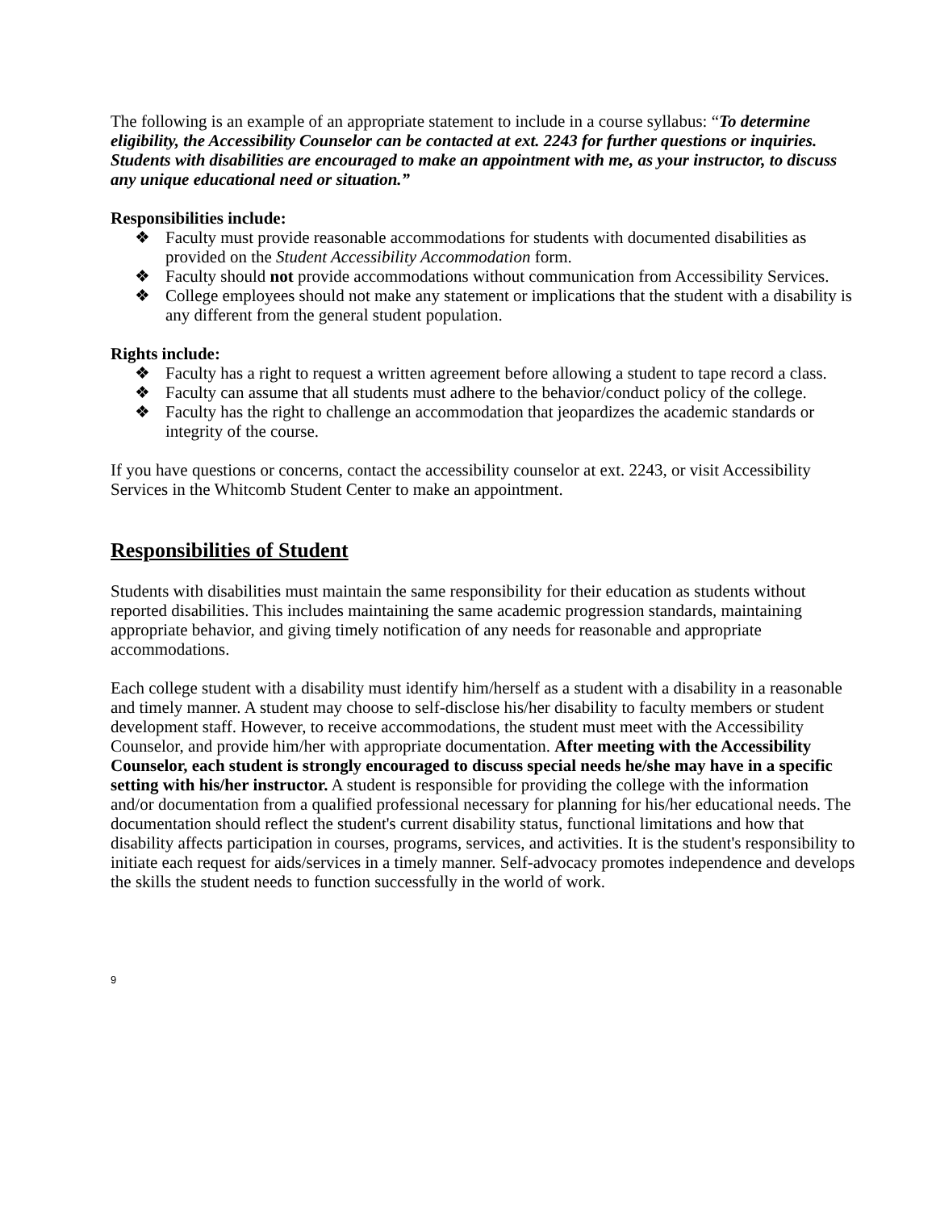The following is an example of an appropriate statement to include in a course syllabus: “To determine eligibility, the Accessibility Counselor can be contacted at ext. 2243 for further questions or inquiries. Students with disabilities are encouraged to make an appointment with me, as your instructor, to discuss any unique educational need or situation.”
Responsibilities include:
❖ Faculty must provide reasonable accommodations for students with documented disabilities as provided on the Student Accessibility Accommodation form.
❖ Faculty should not provide accommodations without communication from Accessibility Services.
❖ College employees should not make any statement or implications that the student with a disability is any different from the general student population.
Rights include:
❖ Faculty has a right to request a written agreement before allowing a student to tape record a class.
❖ Faculty can assume that all students must adhere to the behavior/conduct policy of the college.
❖ Faculty has the right to challenge an accommodation that jeopardizes the academic standards or integrity of the course.
If you have questions or concerns, contact the accessibility counselor at ext. 2243, or visit Accessibility Services in the Whitcomb Student Center to make an appointment.
Responsibilities of Student
Students with disabilities must maintain the same responsibility for their education as students without reported disabilities. This includes maintaining the same academic progression standards, maintaining appropriate behavior, and giving timely notification of any needs for reasonable and appropriate accommodations.
Each college student with a disability must identify him/herself as a student with a disability in a reasonable and timely manner. A student may choose to self-disclose his/her disability to faculty members or student development staff. However, to receive accommodations, the student must meet with the Accessibility Counselor, and provide him/her with appropriate documentation. After meeting with the Accessibility Counselor, each student is strongly encouraged to discuss special needs he/she may have in a specific setting with his/her instructor. A student is responsible for providing the college with the information and/or documentation from a qualified professional necessary for planning for his/her educational needs. The documentation should reflect the student's current disability status, functional limitations and how that disability affects participation in courses, programs, services, and activities. It is the student's responsibility to initiate each request for aids/services in a timely manner. Self-advocacy promotes independence and develops the skills the student needs to function successfully in the world of work.
9